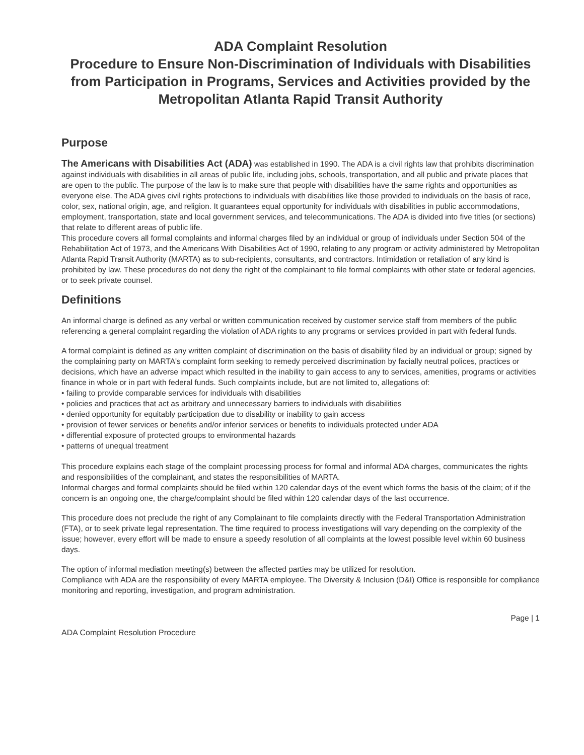ADA Complaint Resolution
Procedure to Ensure Non-Discrimination of Individuals with Disabilities from Participation in Programs, Services and Activities provided by the Metropolitan Atlanta Rapid Transit Authority
Purpose
The Americans with Disabilities Act (ADA) was established in 1990. The ADA is a civil rights law that prohibits discrimination against individuals with disabilities in all areas of public life, including jobs, schools, transportation, and all public and private places that are open to the public. The purpose of the law is to make sure that people with disabilities have the same rights and opportunities as everyone else. The ADA gives civil rights protections to individuals with disabilities like those provided to individuals on the basis of race, color, sex, national origin, age, and religion. It guarantees equal opportunity for individuals with disabilities in public accommodations, employment, transportation, state and local government services, and telecommunications. The ADA is divided into five titles (or sections) that relate to different areas of public life.
This procedure covers all formal complaints and informal charges filed by an individual or group of individuals under Section 504 of the Rehabilitation Act of 1973, and the Americans With Disabilities Act of 1990, relating to any program or activity administered by Metropolitan Atlanta Rapid Transit Authority (MARTA) as to sub-recipients, consultants, and contractors. Intimidation or retaliation of any kind is prohibited by law. These procedures do not deny the right of the complainant to file formal complaints with other state or federal agencies, or to seek private counsel.
Definitions
An informal charge is defined as any verbal or written communication received by customer service staff from members of the public referencing a general complaint regarding the violation of ADA rights to any programs or services provided in part with federal funds.
A formal complaint is defined as any written complaint of discrimination on the basis of disability filed by an individual or group; signed by the complaining party on MARTA's complaint form seeking to remedy perceived discrimination by facially neutral polices, practices or decisions, which have an adverse impact which resulted in the inability to gain access to any to services, amenities, programs or activities finance in whole or in part with federal funds. Such complaints include, but are not limited to, allegations of:
• failing to provide comparable services for individuals with disabilities
• policies and practices that act as arbitrary and unnecessary barriers to individuals with disabilities
• denied opportunity for equitably participation due to disability or inability to gain access
• provision of fewer services or benefits and/or inferior services or benefits to individuals protected under ADA
• differential exposure of protected groups to environmental hazards
• patterns of unequal treatment
This procedure explains each stage of the complaint processing process for formal and informal ADA charges, communicates the rights and responsibilities of the complainant, and states the responsibilities of MARTA.
Informal charges and formal complaints should be filed within 120 calendar days of the event which forms the basis of the claim; of if the concern is an ongoing one, the charge/complaint should be filed within 120 calendar days of the last occurrence.
This procedure does not preclude the right of any Complainant to file complaints directly with the Federal Transportation Administration (FTA), or to seek private legal representation. The time required to process investigations will vary depending on the complexity of the issue; however, every effort will be made to ensure a speedy resolution of all complaints at the lowest possible level within 60 business days.
The option of informal mediation meeting(s) between the affected parties may be utilized for resolution.
Compliance with ADA are the responsibility of every MARTA employee. The Diversity & Inclusion (D&I) Office is responsible for compliance monitoring and reporting, investigation, and program administration.
Page | 1
ADA Complaint Resolution Procedure